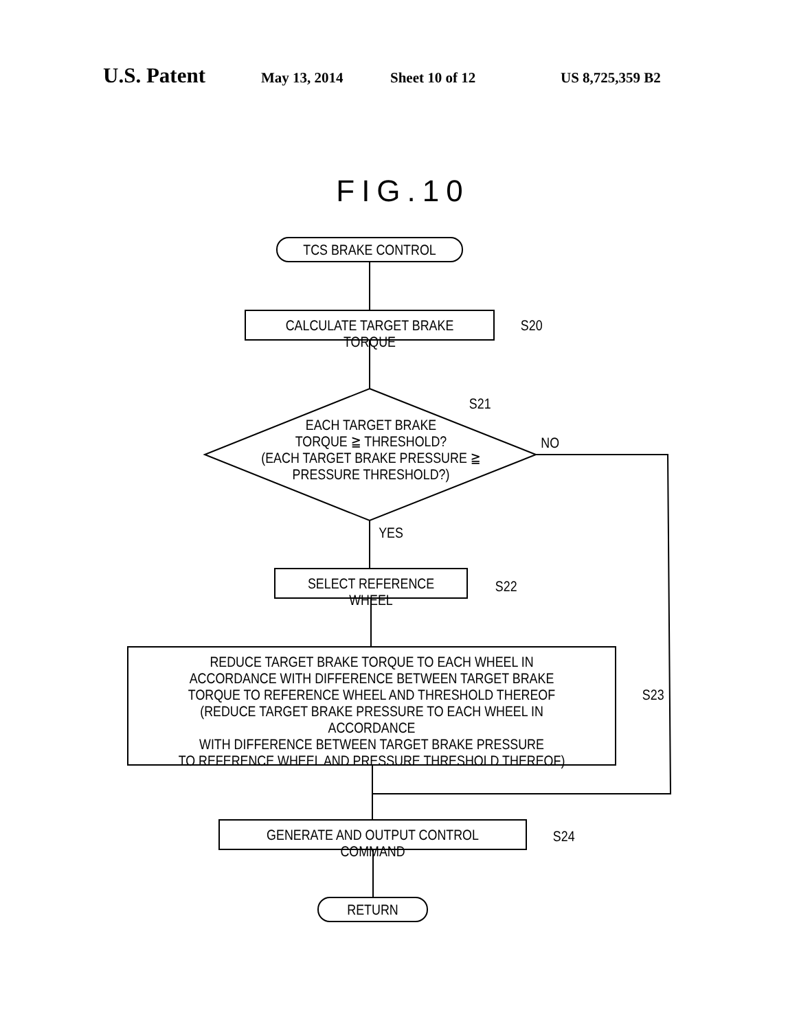U.S. Patent May 13, 2014 Sheet 10 of 12 US 8,725,359 B2
FIG.10
TCS BRAKE CONTROL
CALCULATE TARGET BRAKE TORQUE
S20
S21
EACH TARGET BRAKE
TORQUE ≧ THRESHOLD?
(EACH TARGET BRAKE PRESSURE ≧
PRESSURE THRESHOLD?)
NO
YES
SELECT REFERENCE WHEEL S22
REDUCE TARGET BRAKE TORQUE TO EACH WHEEL IN
ACCORDANCE WITH DIFFERENCE BETWEEN TARGET BRAKE
TORQUE TO REFERENCE WHEEL AND THRESHOLD THEREOF
(REDUCE TARGET BRAKE PRESSURE TO EACH WHEEL IN ACCORDANCE
WITH DIFFERENCE BETWEEN TARGET BRAKE PRESSURE
TO REFERENCE WHEEL AND PRESSURE THRESHOLD THEREOF)
S23
GENERATE AND OUTPUT CONTROL COMMAND S24
RETURN